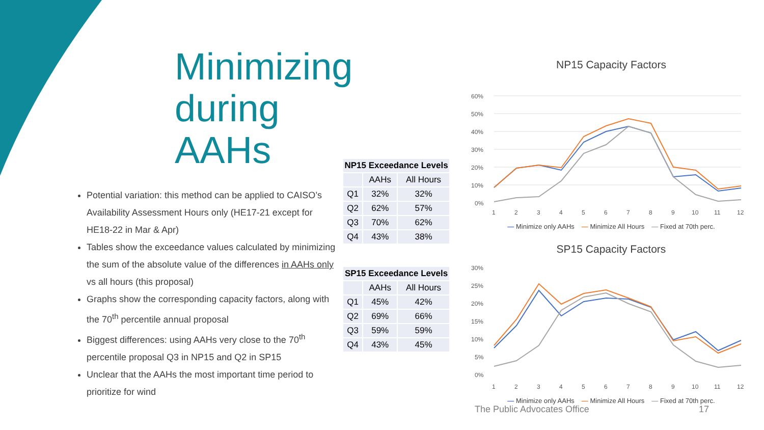Minimizing during AAHs
Potential variation: this method can be applied to CAISO’s Availability Assessment Hours only (HE17-21 except for HE18-22 in Mar & Apr)
Tables show the exceedance values calculated by minimizing the sum of the absolute value of the differences in AAHs only vs all hours (this proposal)
Graphs show the corresponding capacity factors, along with the 70<sup>th</sup> percentile annual proposal
Biggest differences: using AAHs very close to the 70<sup>th</sup> percentile proposal Q3 in NP15 and Q2 in SP15
Unclear that the AAHs the most important time period to prioritize for wind
| NP15 Exceedance Levels | | |
| --- | --- | --- |
| | AAHs | All Hours |
| Q1 | 32% | 32% |
| Q2 | 62% | 57% |
| Q3 | 70% | 62% |
| Q4 | 43% | 38% |
| SP15 Exceedance Levels | | |
| --- | --- | --- |
| | AAHs | All Hours |
| Q1 | 45% | 42% |
| Q2 | 69% | 66% |
| Q3 | 59% | 59% |
| Q4 | 43% | 45% |
NP15 Capacity Factors
60%
50%
40%
30%
20%
10%
0%
1
2
3
4
5
6
7
8
9
10
11
12
— Minimize only AAHs — Minimize All Hours — Fixed at 70th perc.
SP15 Capacity Factors
30%
25%
20%
15%
10%
5%
0%
1
2
3
4
5
6
7
8
9
10
11
12
— Minimize only AAHs — Minimize All Hours — Fixed at 70th perc.
The Public Advocates Office 17